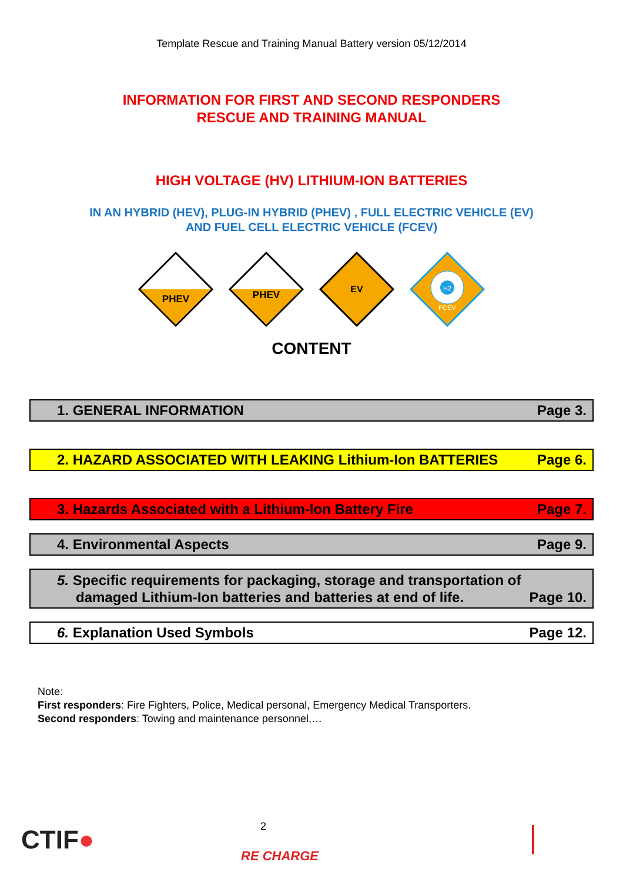Template Rescue and Training Manual Battery version 05/12/2014
INFORMATION FOR FIRST AND SECOND RESPONDERS
RESCUE AND TRAINING MANUAL
HIGH VOLTAGE (HV) LITHIUM-ION BATTERIES
IN AN HYBRID (HEV), PLUG-IN HYBRID (PHEV) , FULL ELECTRIC VEHICLE (EV)
AND FUEL CELL ELECTRIC VEHICLE (FCEV)
PHEV
PHEV
EV
H2
FCEV
CONTENT
1. GENERAL INFORMATION Page 3.
2. HAZARD ASSOCIATED WITH LEAKING Lithium-Ion BATTERIES Page 6.
3. Hazards Associated with a Lithium-Ion Battery Fire Page 7.
4. Environmental Aspects Page 9.
5. Specific requirements for packaging, storage and transportation of
damaged Lithium-Ion batteries and batteries at end of life. Page 10.
6. Explanation Used Symbols Page 12.
Note:
First responders: Fire Fighters, Police, Medical personal, Emergency Medical Transporters.
Second responders: Towing and maintenance personnel,…
CTIF● 2
RE CHARGE